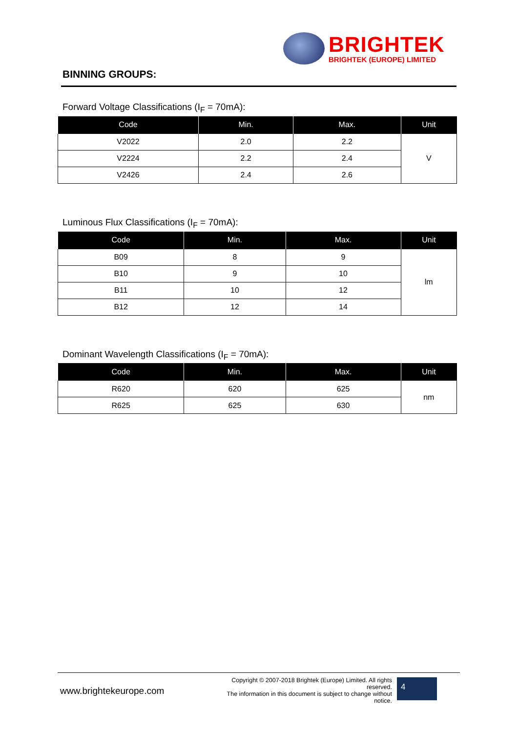BRIGHTEK
BRIGHTEK (EUROPE) LIMITED
BINNING GROUPS:
Forward Voltage Classifications (I<sub>F</sub> = 70mA):
| Code | Min. | Max. | Unit |
| --- | --- | --- | --- |
| V2022 | 2.0 | 2.2 | V |
| V2224 | 2.2 | 2.4 | |
| V2426 | 2.4 | 2.6 | |
Luminous Flux Classifications (I<sub>F</sub> = 70mA):
| Code | Min. | Max. | Unit |
| --- | --- | --- | --- |
| B09 | 8 | 9 | lm |
| B10 | 9 | 10 | |
| B11 | 10 | 12 | |
| B12 | 12 | 14 | |
Dominant Wavelength Classifications (I<sub>F</sub> = 70mA):
| Code | Min. | Max. | Unit |
| --- | --- | --- | --- |
| R620 | 620 | 625 | nm |
| R625 | 625 | 630 | |
www.brightekeurope.com
Copyright © 2007-2018 Brightek (Europe) Limited. All rights reserved.
The information in this document is subject to change without notice.
4